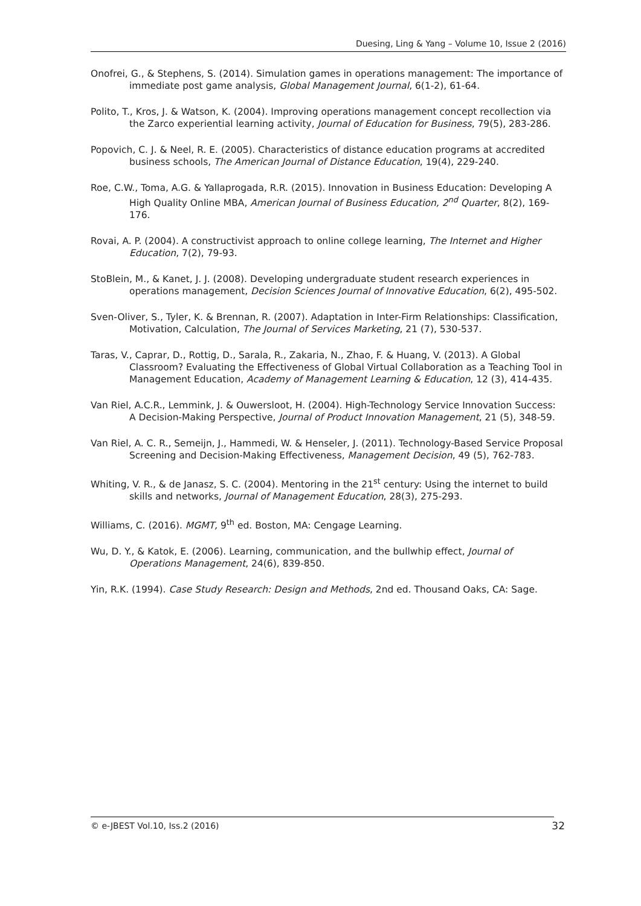Duesing, Ling & Yang – Volume 10, Issue 2 (2016)
Onofrei, G., & Stephens, S. (2014). Simulation games in operations management: The importance of immediate post game analysis, Global Management Journal, 6(1-2), 61-64.
Polito, T., Kros, J. & Watson, K. (2004). Improving operations management concept recollection via the Zarco experiential learning activity, Journal of Education for Business, 79(5), 283-286.
Popovich, C. J. & Neel, R. E. (2005). Characteristics of distance education programs at accredited business schools, The American Journal of Distance Education, 19(4), 229-240.
Roe, C.W., Toma, A.G. & Yallaprogada, R.R. (2015). Innovation in Business Education: Developing A High Quality Online MBA, American Journal of Business Education, 2<sup>nd</sup> Quarter, 8(2), 169-176.
Rovai, A. P. (2004). A constructivist approach to online college learning, The Internet and Higher Education, 7(2), 79-93.
StoBlein, M., & Kanet, J. J. (2008). Developing undergraduate student research experiences in operations management, Decision Sciences Journal of Innovative Education, 6(2), 495-502.
Sven-Oliver, S., Tyler, K. & Brennan, R. (2007). Adaptation in Inter-Firm Relationships: Classification, Motivation, Calculation, The Journal of Services Marketing, 21 (7), 530-537.
Taras, V., Caprar, D., Rottig, D., Sarala, R., Zakaria, N., Zhao, F. & Huang, V. (2013). A Global Classroom? Evaluating the Effectiveness of Global Virtual Collaboration as a Teaching Tool in Management Education, Academy of Management Learning & Education, 12 (3), 414-435.
Van Riel, A.C.R., Lemmink, J. & Ouwersloot, H. (2004). High-Technology Service Innovation Success: A Decision-Making Perspective, Journal of Product Innovation Management, 21 (5), 348-59.
Van Riel, A. C. R., Semeijn, J., Hammedi, W. & Henseler, J. (2011). Technology-Based Service Proposal Screening and Decision-Making Effectiveness, Management Decision, 49 (5), 762-783.
Whiting, V. R., & de Janasz, S. C. (2004). Mentoring in the 21<sup>st</sup> century: Using the internet to build skills and networks, Journal of Management Education, 28(3), 275-293.
Williams, C. (2016). MGMT, 9<sup>th</sup> ed. Boston, MA: Cengage Learning.
Wu, D. Y., & Katok, E. (2006). Learning, communication, and the bullwhip effect, Journal of Operations Management, 24(6), 839-850.
Yin, R.K. (1994). Case Study Research: Design and Methods, 2nd ed. Thousand Oaks, CA: Sage.
© e-JBEST Vol.10, Iss.2 (2016) 32